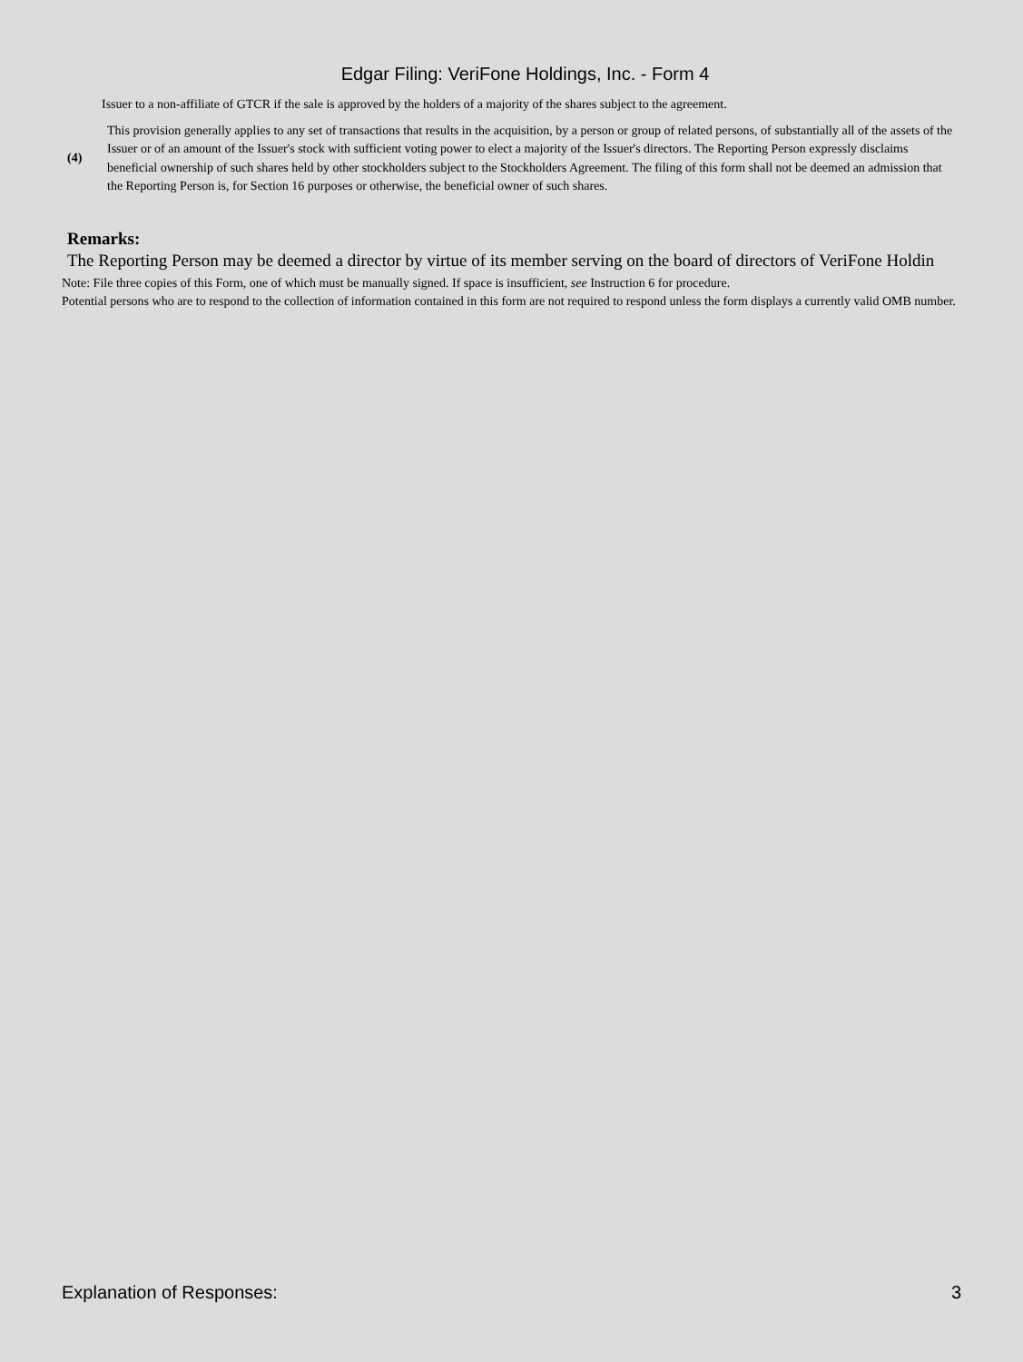Edgar Filing: VeriFone Holdings, Inc. - Form 4
Issuer to a non-affiliate of GTCR if the sale is approved by the holders of a majority of the shares subject to the agreement.
(4)
This provision generally applies to any set of transactions that results in the acquisition, by a person or group of related persons, of substantially all of the assets of the Issuer or of an amount of the Issuer's stock with sufficient voting power to elect a majority of the Issuer's directors. The Reporting Person expressly disclaims beneficial ownership of such shares held by other stockholders subject to the Stockholders Agreement. The filing of this form shall not be deemed an admission that the Reporting Person is, for Section 16 purposes or otherwise, the beneficial owner of such shares.
Remarks:
The Reporting Person may be deemed a director by virtue of its member serving on the board of directors of VeriFone Holdin
Note: File three copies of this Form, one of which must be manually signed. If space is insufficient, see Instruction 6 for procedure.
Potential persons who are to respond to the collection of information contained in this form are not required to respond unless the form displays a currently valid OMB number.
Explanation of Responses: 3